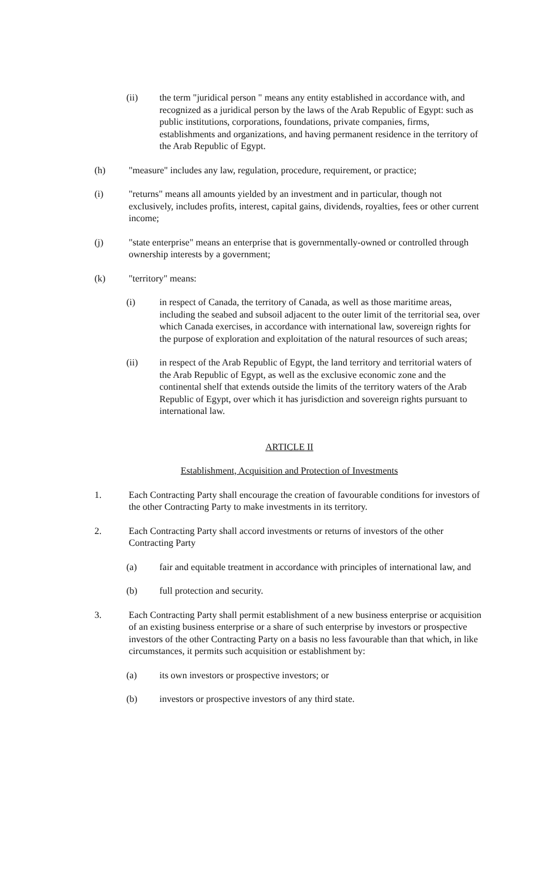(ii) the term "juridical person " means any entity established in accordance with, and recognized as a juridical person by the laws of the Arab Republic of Egypt: such as public institutions, corporations, foundations, private companies, firms, establishments and organizations, and having permanent residence in the territory of the Arab Republic of Egypt.
(h) "measure" includes any law, regulation, procedure, requirement, or practice;
(i) "returns" means all amounts yielded by an investment and in particular, though not exclusively, includes profits, interest, capital gains, dividends, royalties, fees or other current income;
(j) "state enterprise" means an enterprise that is governmentally-owned or controlled through ownership interests by a government;
(k) "territory" means:
(i) in respect of Canada, the territory of Canada, as well as those maritime areas, including the seabed and subsoil adjacent to the outer limit of the territorial sea, over which Canada exercises, in accordance with international law, sovereign rights for the purpose of exploration and exploitation of the natural resources of such areas;
(ii) in respect of the Arab Republic of Egypt, the land territory and territorial waters of the Arab Republic of Egypt, as well as the exclusive economic zone and the continental shelf that extends outside the limits of the territory waters of the Arab Republic of Egypt, over which it has jurisdiction and sovereign rights pursuant to international law.
ARTICLE II
Establishment, Acquisition and Protection of Investments
1. Each Contracting Party shall encourage the creation of favourable conditions for investors of the other Contracting Party to make investments in its territory.
2. Each Contracting Party shall accord investments or returns of investors of the other Contracting Party
(a) fair and equitable treatment in accordance with principles of international law, and
(b) full protection and security.
3. Each Contracting Party shall permit establishment of a new business enterprise or acquisition of an existing business enterprise or a share of such enterprise by investors or prospective investors of the other Contracting Party on a basis no less favourable than that which, in like circumstances, it permits such acquisition or establishment by:
(a) its own investors or prospective investors; or
(b) investors or prospective investors of any third state.